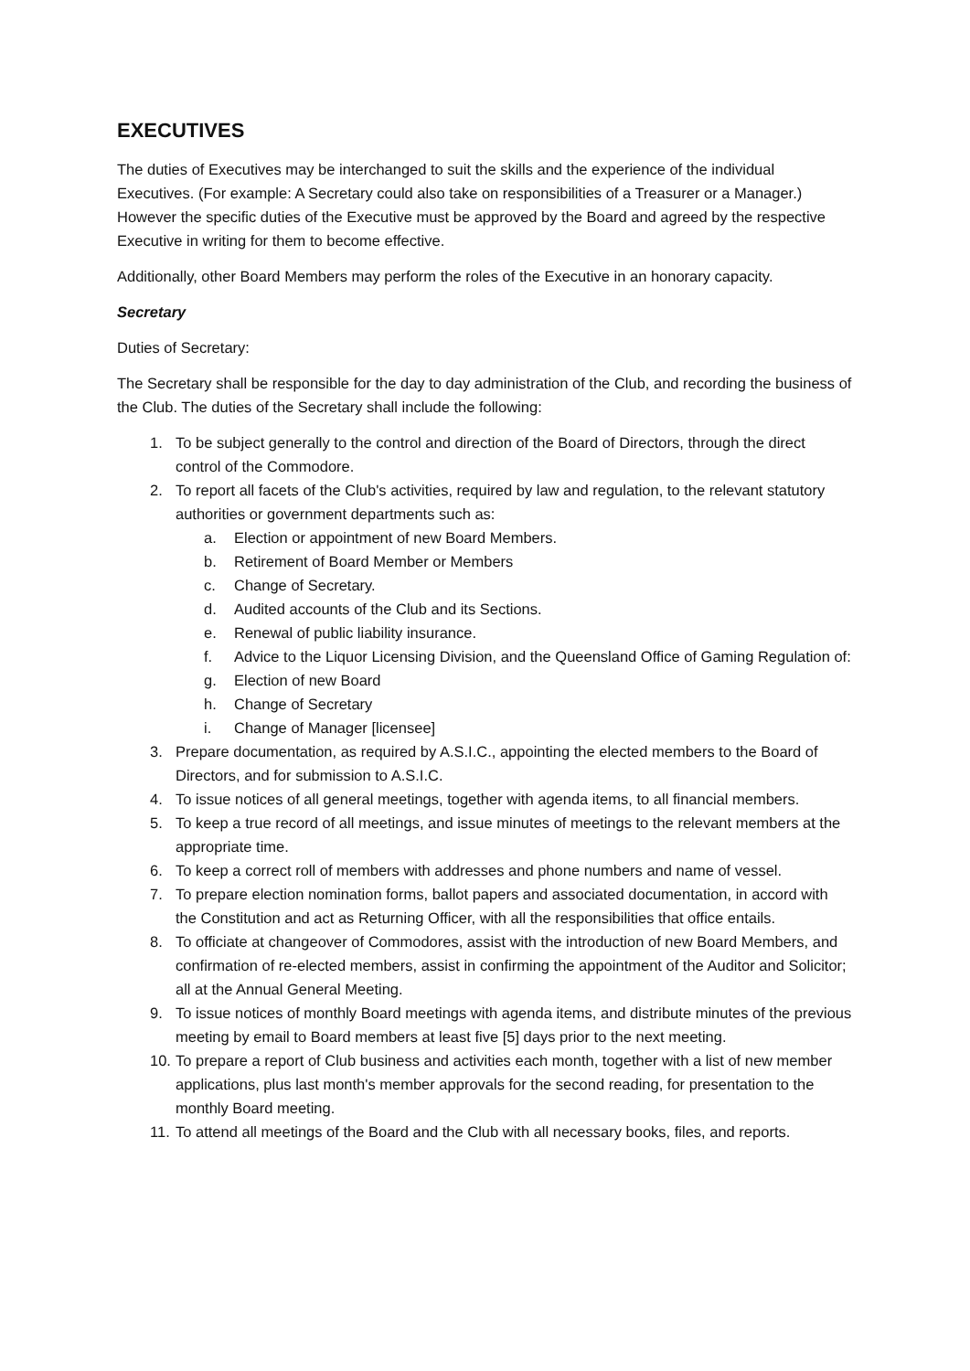EXECUTIVES
The duties of Executives may be interchanged to suit the skills and the experience of the individual Executives. (For example: A Secretary could also take on responsibilities of a Treasurer or a Manager.) However the specific duties of the Executive must be approved by the Board and agreed by the respective Executive in writing for them to become effective.
Additionally, other Board Members may perform the roles of the Executive in an honorary capacity.
Secretary
Duties of Secretary:
The Secretary shall be responsible for the day to day administration of the Club, and recording the business of the Club. The duties of the Secretary shall include the following:
1. To be subject generally to the control and direction of the Board of Directors, through the direct control of the Commodore.
2. To report all facets of the Club's activities, required by law and regulation, to the relevant statutory authorities or government departments such as:
a. Election or appointment of new Board Members.
b. Retirement of Board Member or Members
c. Change of Secretary.
d. Audited accounts of the Club and its Sections.
e. Renewal of public liability insurance.
f. Advice to the Liquor Licensing Division, and the Queensland Office of Gaming Regulation of:
g. Election of new Board
h. Change of Secretary
i. Change of Manager [licensee]
3. Prepare documentation, as required by A.S.I.C., appointing the elected members to the Board of Directors, and for submission to A.S.I.C.
4. To issue notices of all general meetings, together with agenda items, to all financial members.
5. To keep a true record of all meetings, and issue minutes of meetings to the relevant members at the appropriate time.
6. To keep a correct roll of members with addresses and phone numbers and name of vessel.
7. To prepare election nomination forms, ballot papers and associated documentation, in accord with the Constitution and act as Returning Officer, with all the responsibilities that office entails.
8. To officiate at changeover of Commodores, assist with the introduction of new Board Members, and confirmation of re-elected members, assist in confirming the appointment of the Auditor and Solicitor; all at the Annual General Meeting.
9. To issue notices of monthly Board meetings with agenda items, and distribute minutes of the previous meeting by email to Board members at least five [5] days prior to the next meeting.
10. To prepare a report of Club business and activities each month, together with a list of new member applications, plus last month's member approvals for the second reading, for presentation to the monthly Board meeting.
11. To attend all meetings of the Board and the Club with all necessary books, files, and reports.